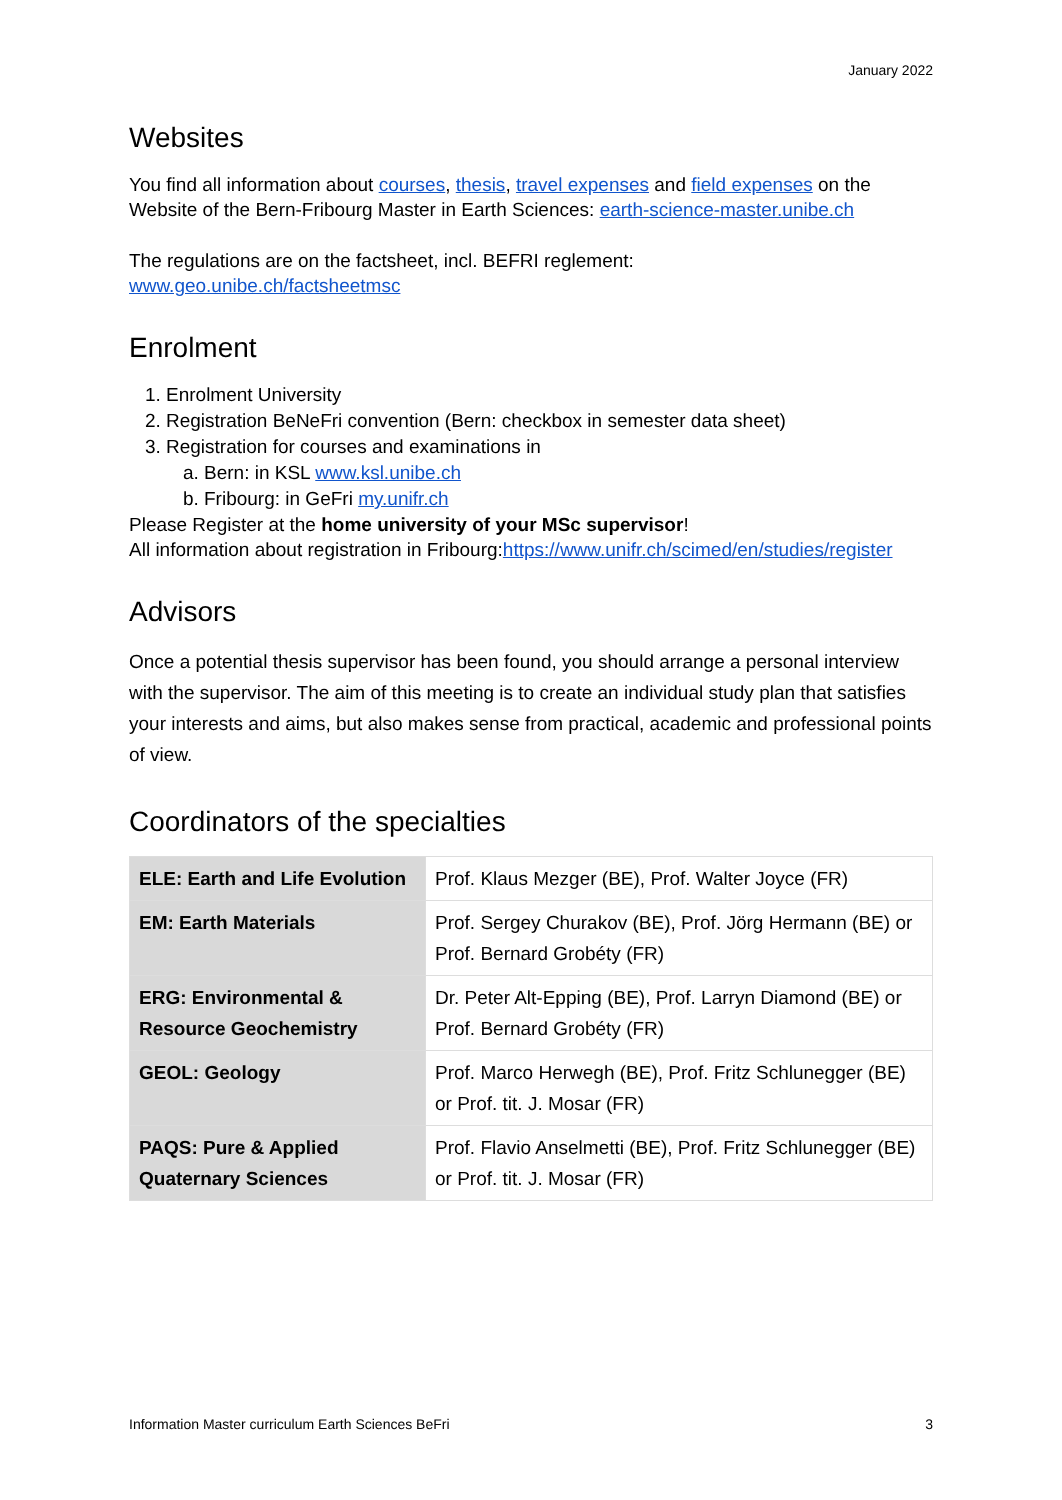January 2022
Websites
You find all information about courses, thesis, travel expenses and field expenses on the Website of the Bern-Fribourg Master in Earth Sciences: earth-science-master.unibe.ch
The regulations are on the factsheet, incl. BEFRI reglement:
www.geo.unibe.ch/factsheetmsc
Enrolment
1. Enrolment University
2. Registration BeNeFri convention (Bern: checkbox in semester data sheet)
3. Registration for courses and examinations in
a. Bern: in KSL www.ksl.unibe.ch
b. Fribourg: in GeFri my.unifr.ch
Please Register at the home university of your MSc supervisor!
All information about registration in Fribourg:https://www.unifr.ch/scimed/en/studies/register
Advisors
Once a potential thesis supervisor has been found, you should arrange a personal interview with the supervisor. The aim of this meeting is to create an individual study plan that satisfies your interests and aims, but also makes sense from practical, academic and professional points of view.
Coordinators of the specialties
| ELE: Earth and Life Evolution | Prof. Klaus Mezger (BE), Prof. Walter Joyce (FR) |
| EM: Earth Materials | Prof. Sergey Churakov (BE), Prof. Jörg Hermann (BE) or Prof. Bernard Grobéty (FR) |
| ERG: Environmental & Resource Geochemistry | Dr. Peter Alt-Epping (BE), Prof. Larryn Diamond (BE) or Prof. Bernard Grobéty (FR) |
| GEOL: Geology | Prof. Marco Herwegh (BE), Prof. Fritz Schlunegger (BE) or Prof. tit. J. Mosar (FR) |
| PAQS: Pure & Applied Quaternary Sciences | Prof. Flavio Anselmetti (BE), Prof. Fritz Schlunegger (BE) or Prof. tit. J. Mosar (FR) |
Information Master curriculum Earth Sciences BeFri 3